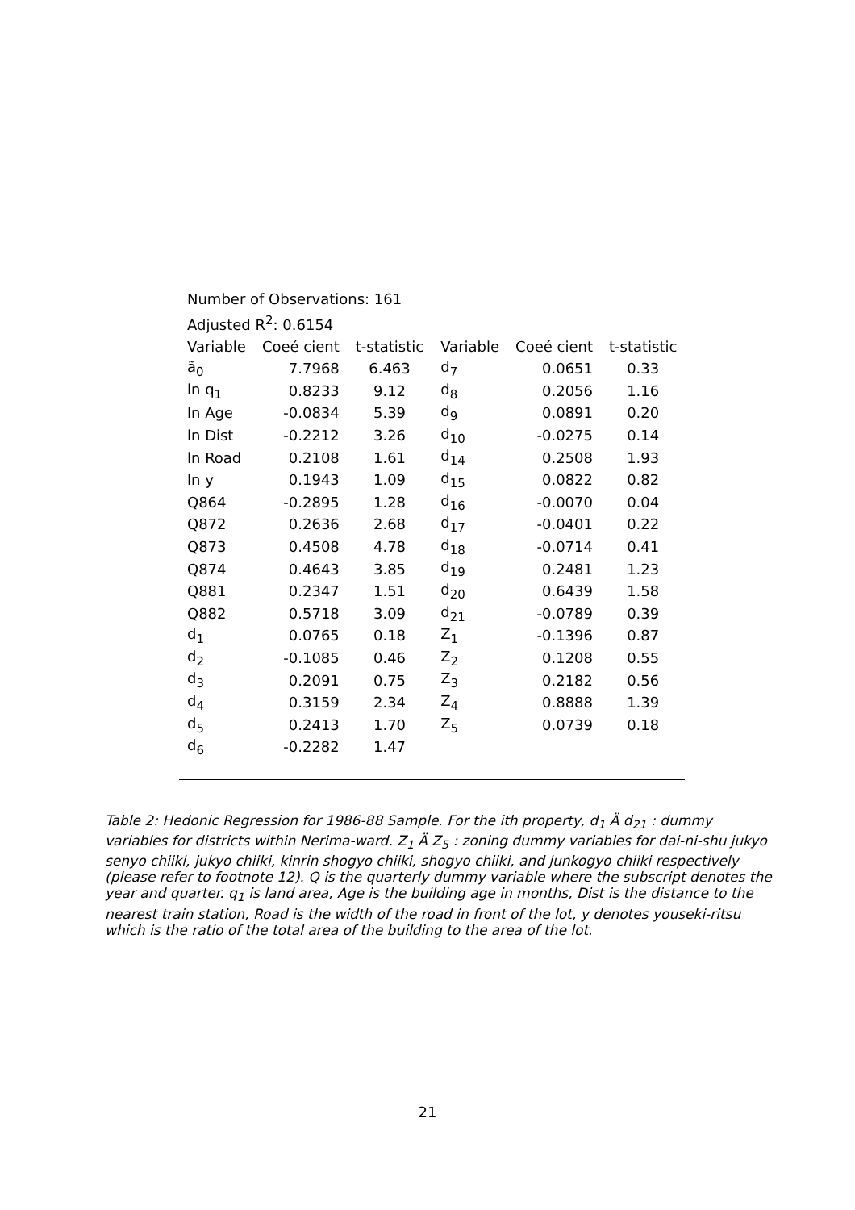Number of Observations: 161
Adjusted R<sup>2</sup>: 0.6154
| Variable | Coeé cient | t-statistic | Variable | Coeé cient | t-statistic |
| --- | --- | --- | --- | --- | --- |
| ã<sub>0</sub> | 7.7968 | 6.463 | d<sub>7</sub> | 0.0651 | 0.33 |
| ln q<sub>1</sub> | 0.8233 | 9.12 | d<sub>8</sub> | 0.2056 | 1.16 |
| ln Age | -0.0834 | 5.39 | d<sub>9</sub> | 0.0891 | 0.20 |
| ln Dist | -0.2212 | 3.26 | d<sub>10</sub> | -0.0275 | 0.14 |
| ln Road | 0.2108 | 1.61 | d<sub>14</sub> | 0.2508 | 1.93 |
| ln y | 0.1943 | 1.09 | d<sub>15</sub> | 0.0822 | 0.82 |
| Q864 | -0.2895 | 1.28 | d<sub>16</sub> | -0.0070 | 0.04 |
| Q872 | 0.2636 | 2.68 | d<sub>17</sub> | -0.0401 | 0.22 |
| Q873 | 0.4508 | 4.78 | d<sub>18</sub> | -0.0714 | 0.41 |
| Q874 | 0.4643 | 3.85 | d<sub>19</sub> | 0.2481 | 1.23 |
| Q881 | 0.2347 | 1.51 | d<sub>20</sub> | 0.6439 | 1.58 |
| Q882 | 0.5718 | 3.09 | d<sub>21</sub> | -0.0789 | 0.39 |
| d<sub>1</sub> | 0.0765 | 0.18 | Z<sub>1</sub> | -0.1396 | 0.87 |
| d<sub>2</sub> | -0.1085 | 0.46 | Z<sub>2</sub> | 0.1208 | 0.55 |
| d<sub>3</sub> | 0.2091 | 0.75 | Z<sub>3</sub> | 0.2182 | 0.56 |
| d<sub>4</sub> | 0.3159 | 2.34 | Z<sub>4</sub> | 0.8888 | 1.39 |
| d<sub>5</sub> | 0.2413 | 1.70 | Z<sub>5</sub> | 0.0739 | 0.18 |
| d<sub>6</sub> | -0.2282 | 1.47 | | | |
Table 2: Hedonic Regression for 1986-88 Sample. For the ith property, d<sub>1</sub> Ä d<sub>21</sub> : dummy variables for districts within Nerima-ward. Z<sub>1</sub> Ä Z<sub>5</sub> : zoning dummy variables for dai-ni-shu jukyo senyo chiiki, jukyo chiiki, kinrin shogyo chiiki, shogyo chiiki, and junkogyo chiiki respectively (please refer to footnote 12). Q is the quarterly dummy variable where the subscript denotes the year and quarter. q<sub>1</sub> is land area, Age is the building age in months, Dist is the distance to the nearest train station, Road is the width of the road in front of the lot, y denotes youseki-ritsu which is the ratio of the total area of the building to the area of the lot.
21